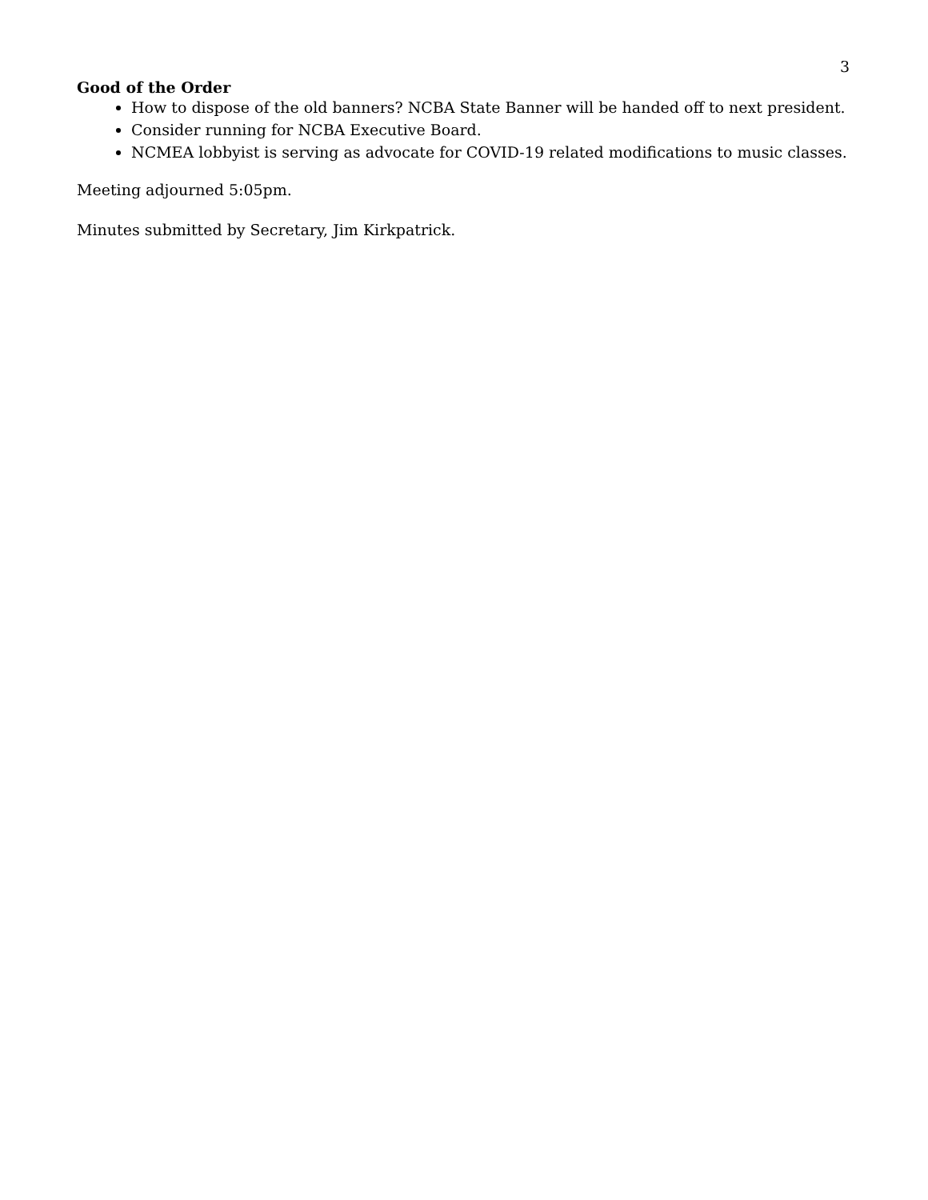3
Good of the Order
How to dispose of the old banners? NCBA State Banner will be handed off to next president.
Consider running for NCBA Executive Board.
NCMEA lobbyist is serving as advocate for COVID-19 related modifications to music classes.
Meeting adjourned 5:05pm.
Minutes submitted by Secretary, Jim Kirkpatrick.